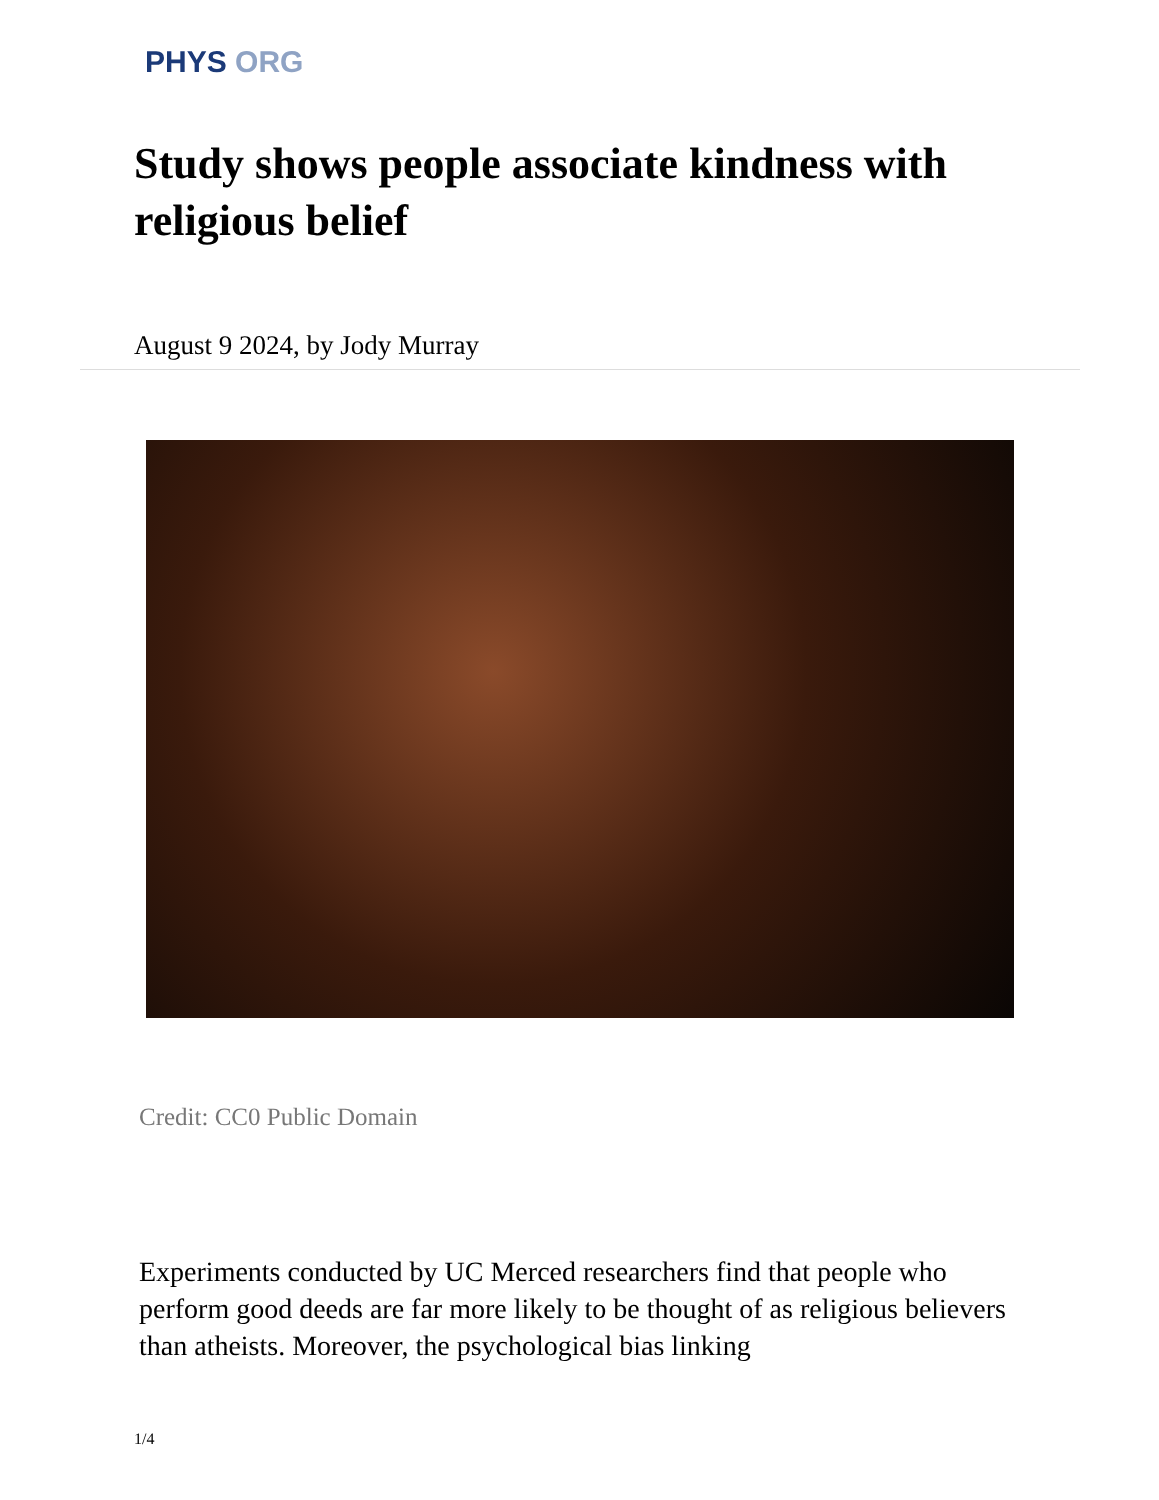PHYS ORG
Study shows people associate kindness with religious belief
August 9 2024, by Jody Murray
Credit: CC0 Public Domain
Experiments conducted by UC Merced researchers find that people who perform good deeds are far more likely to be thought of as religious believers than atheists. Moreover, the psychological bias linking
1/4